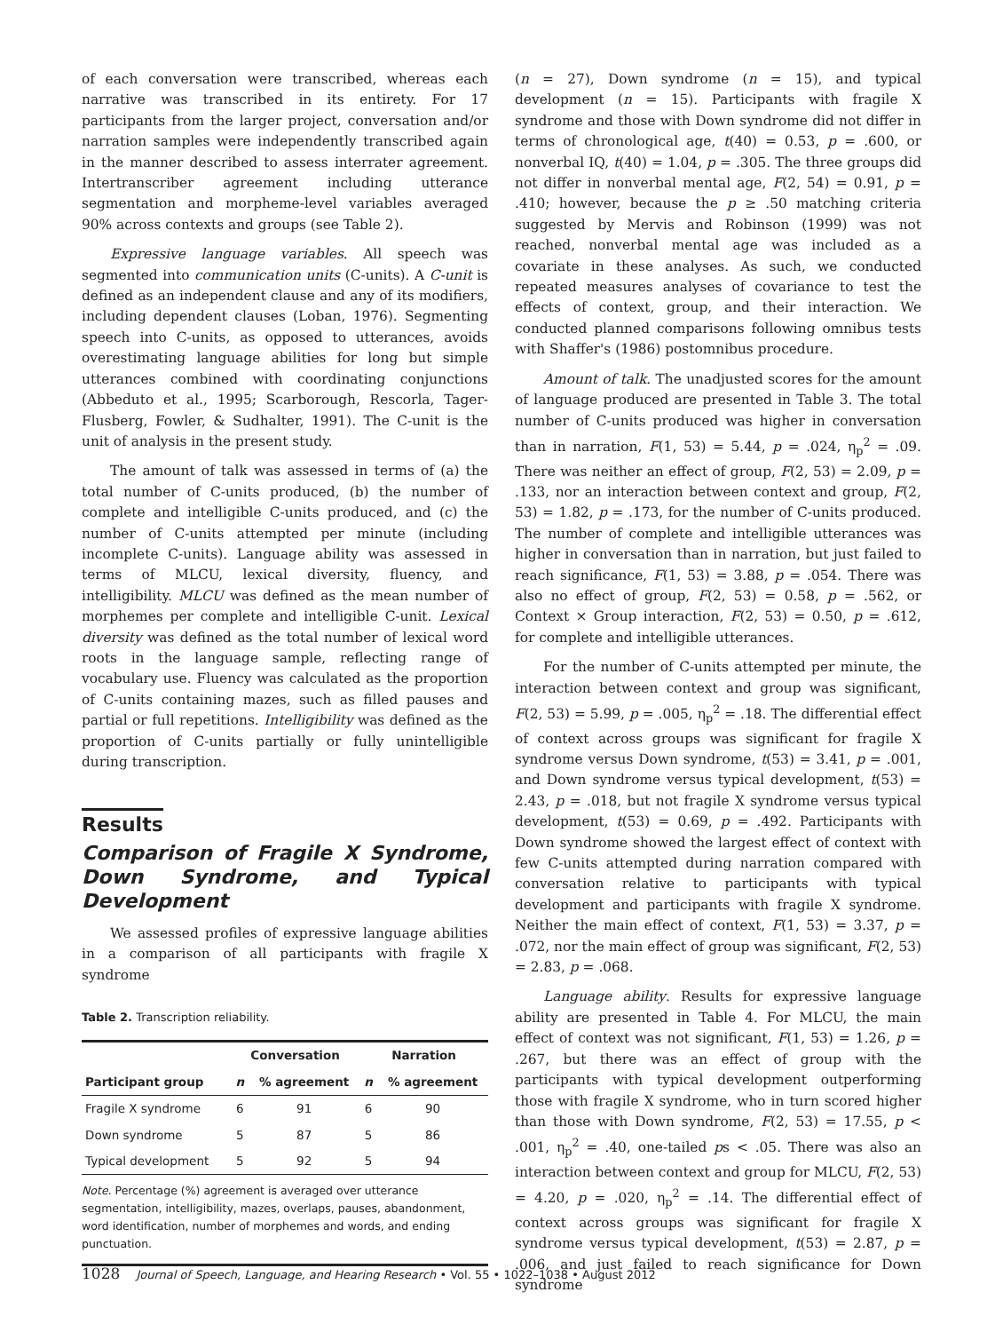of each conversation were transcribed, whereas each narrative was transcribed in its entirety. For 17 participants from the larger project, conversation and/or narration samples were independently transcribed again in the manner described to assess interrater agreement. Intertranscriber agreement including utterance segmentation and morpheme-level variables averaged 90% across contexts and groups (see Table 2).
Expressive language variables. All speech was segmented into communication units (C-units). A C-unit is defined as an independent clause and any of its modifiers, including dependent clauses (Loban, 1976). Segmenting speech into C-units, as opposed to utterances, avoids overestimating language abilities for long but simple utterances combined with coordinating conjunctions (Abbeduto et al., 1995; Scarborough, Rescorla, Tager-Flusberg, Fowler, & Sudhalter, 1991). The C-unit is the unit of analysis in the present study.
The amount of talk was assessed in terms of (a) the total number of C-units produced, (b) the number of complete and intelligible C-units produced, and (c) the number of C-units attempted per minute (including incomplete C-units). Language ability was assessed in terms of MLCU, lexical diversity, fluency, and intelligibility. MLCU was defined as the mean number of morphemes per complete and intelligible C-unit. Lexical diversity was defined as the total number of lexical word roots in the language sample, reflecting range of vocabulary use. Fluency was calculated as the proportion of C-units containing mazes, such as filled pauses and partial or full repetitions. Intelligibility was defined as the proportion of C-units partially or fully unintelligible during transcription.
Results
Comparison of Fragile X Syndrome, Down Syndrome, and Typical Development
We assessed profiles of expressive language abilities in a comparison of all participants with fragile X syndrome
Table 2. Transcription reliability.
| | Conversation | | Narration | |
| --- | --- | --- | --- | --- |
| Participant group | n | % agreement | n | % agreement |
| Fragile X syndrome | 6 | 91 | 6 | 90 |
| Down syndrome | 5 | 87 | 5 | 86 |
| Typical development | 5 | 92 | 5 | 94 |
Note. Percentage (%) agreement is averaged over utterance segmentation, intelligibility, mazes, overlaps, pauses, abandonment, word identification, number of morphemes and words, and ending punctuation.
(n = 27), Down syndrome (n = 15), and typical development (n = 15). Participants with fragile X syndrome and those with Down syndrome did not differ in terms of chronological age, t(40) = 0.53, p = .600, or nonverbal IQ, t(40) = 1.04, p = .305. The three groups did not differ in nonverbal mental age, F(2, 54) = 0.91, p = .410; however, because the p ≥ .50 matching criteria suggested by Mervis and Robinson (1999) was not reached, nonverbal mental age was included as a covariate in these analyses. As such, we conducted repeated measures analyses of covariance to test the effects of context, group, and their interaction. We conducted planned comparisons following omnibus tests with Shaffer's (1986) postomnibus procedure.
Amount of talk. The unadjusted scores for the amount of language produced are presented in Table 3. The total number of C-units produced was higher in conversation than in narration, F(1, 53) = 5.44, p = .024, η<sub>p</sub><sup>2</sup> = .09. There was neither an effect of group, F(2, 53) = 2.09, p = .133, nor an interaction between context and group, F(2, 53) = 1.82, p = .173, for the number of C-units produced. The number of complete and intelligible utterances was higher in conversation than in narration, but just failed to reach significance, F(1, 53) = 3.88, p = .054. There was also no effect of group, F(2, 53) = 0.58, p = .562, or Context × Group interaction, F(2, 53) = 0.50, p = .612, for complete and intelligible utterances.
For the number of C-units attempted per minute, the interaction between context and group was significant, F(2, 53) = 5.99, p = .005, η<sub>p</sub><sup>2</sup> = .18. The differential effect of context across groups was significant for fragile X syndrome versus Down syndrome, t(53) = 3.41, p = .001, and Down syndrome versus typical development, t(53) = 2.43, p = .018, but not fragile X syndrome versus typical development, t(53) = 0.69, p = .492. Participants with Down syndrome showed the largest effect of context with few C-units attempted during narration compared with conversation relative to participants with typical development and participants with fragile X syndrome. Neither the main effect of context, F(1, 53) = 3.37, p = .072, nor the main effect of group was significant, F(2, 53) = 2.83, p = .068.
Language ability. Results for expressive language ability are presented in Table 4. For MLCU, the main effect of context was not significant, F(1, 53) = 1.26, p = .267, but there was an effect of group with the participants with typical development outperforming those with fragile X syndrome, who in turn scored higher than those with Down syndrome, F(2, 53) = 17.55, p < .001, η<sub>p</sub><sup>2</sup> = .40, one-tailed ps < .05. There was also an interaction between context and group for MLCU, F(2, 53) = 4.20, p = .020, η<sub>p</sub><sup>2</sup> = .14. The differential effect of context across groups was significant for fragile X syndrome versus typical development, t(53) = 2.87, p = .006, and just failed to reach significance for Down syndrome
1028 Journal of Speech, Language, and Hearing Research • Vol. 55 • 1022–1038 • August 2012